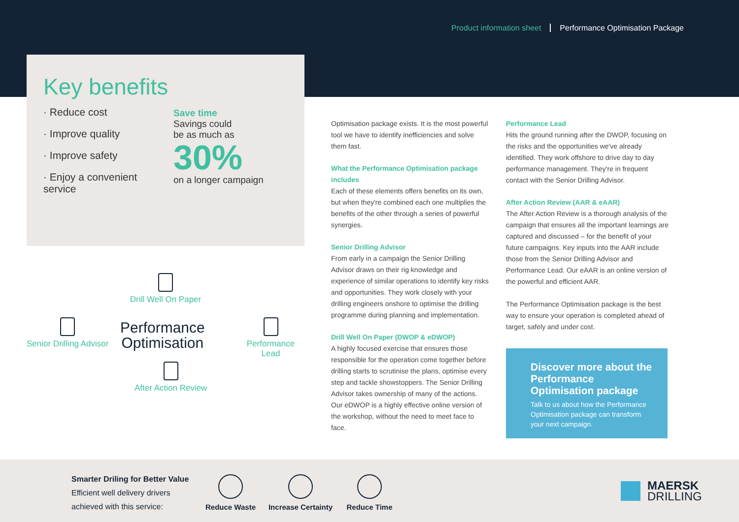Product information sheet Performance Optimisation Package
Key benefits
· Reduce cost
· Improve quality
· Improve safety
· Enjoy a convenient service
Save time
Savings could
be as much as
30%
on a longer campaign
Drill Well On Paper
Senior Drilling Advisor
Performance
Optimisation
Performance Lead
After Action Review
Optimisation package exists. It is the most powerful tool we have to identify inefficiencies and solve them fast.
What the Performance Optimisation package includes
Each of these elements offers benefits on its own, but when they're combined each one multiplies the benefits of the other through a series of powerful synergies.
Senior Drilling Advisor
From early in a campaign the Senior Drilling Advisor draws on their rig knowledge and experience of similar operations to identify key risks and opportunities. They work closely with your drilling engineers onshore to optimise the drilling programme during planning and implementation.
Drill Well On Paper (DWOP & eDWOP)
A highly focused exercise that ensures those responsible for the operation come together before drilling starts to scrutinise the plans, optimise every step and tackle showstoppers. The Senior Drilling Advisor takes ownership of many of the actions. Our eDWOP is a highly effective online version of the workshop, without the need to meet face to face.
Performance Lead
Hits the ground running after the DWOP, focusing on the risks and the opportunities we've already identified. They work offshore to drive day to day performance management. They're in frequent contact with the Senior Drilling Advisor.
After Action Review (AAR & eAAR)
The After Action Review is a thorough analysis of the campaign that ensures all the important learnings are captured and discussed – for the benefit of your future campaigns. Key inputs into the AAR include those from the Senior Drilling Advisor and Performance Lead. Our eAAR is an online version of the powerful and efficient AAR.
The Performance Optimisation package is the best way to ensure your operation is completed ahead of target, safely and under cost.
Discover more about the Performance Optimisation package
Talk to us about how the Performance Optimisation package can transform your next campaign.
Smarter Driling for Better Value
Efficient well delivery drivers
achieved with this service:
Reduce Waste
Increase Certainty
Reduce Time
MAERSK
DRILLING